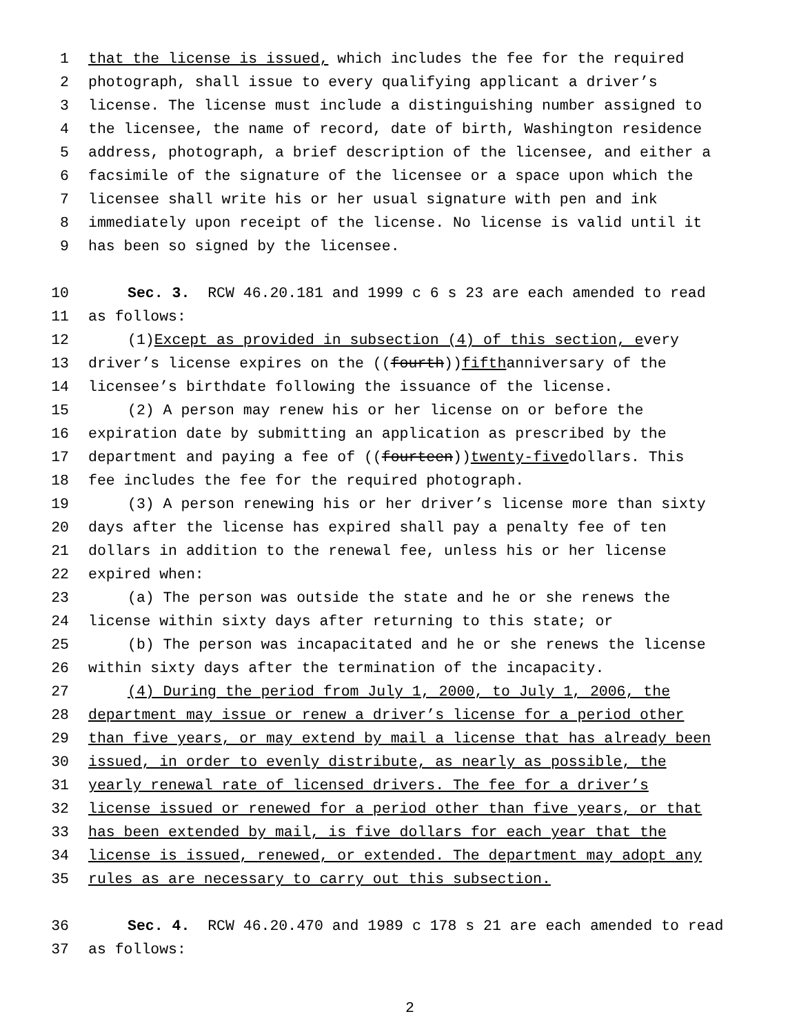1 that the license is issued, which includes the fee for the required
2 photograph, shall issue to every qualifying applicant a driver’s
3 license. The license must include a distinguishing number assigned to
4 the licensee, the name of record, date of birth, Washington residence
5 address, photograph, a brief description of the licensee, and either a
6 facsimile of the signature of the licensee or a space upon which the
7 licensee shall write his or her usual signature with pen and ink
8 immediately upon receipt of the license. No license is valid until it
9 has been so signed by the licensee.
10 Sec. 3. RCW 46.20.181 and 1999 c 6 s 23 are each amended to read
11 as follows:
12 (1) Except as provided in subsection (4) of this section, e very
13 driver’s license expires on the ((fourth)) fifth anniversary of the
14 licensee’s birthdate following the issuance of the license.
15 (2) A person may renew his or her license on or before the
16 expiration date by submitting an application as prescribed by the
17 department and paying a fee of ((fourteen)) twenty-five dollars. This
18 fee includes the fee for the required photograph.
19 (3) A person renewing his or her driver’s license more than sixty
20 days after the license has expired shall pay a penalty fee of ten
21 dollars in addition to the renewal fee, unless his or her license
22 expired when:
23 (a) The person was outside the state and he or she renews the
24 license within sixty days after returning to this state; or
25 (b) The person was incapacitated and he or she renews the license
26 within sixty days after the termination of the incapacity.
27 (4) During the period from July 1, 2000, to July 1, 2006, the
28 department may issue or renew a driver’s license for a period other
29 than five years, or may extend by mail a license that has already been
30 issued, in order to evenly distribute, as nearly as possible, the
31 yearly renewal rate of licensed drivers. The fee for a driver’s
32 license issued or renewed for a period other than five years, or that
33 has been extended by mail, is five dollars for each year that the
34 license is issued, renewed, or extended. The department may adopt any
35 rules as are necessary to carry out this subsection.
36 Sec. 4. RCW 46.20.470 and 1989 c 178 s 21 are each amended to read
37 as follows:
2